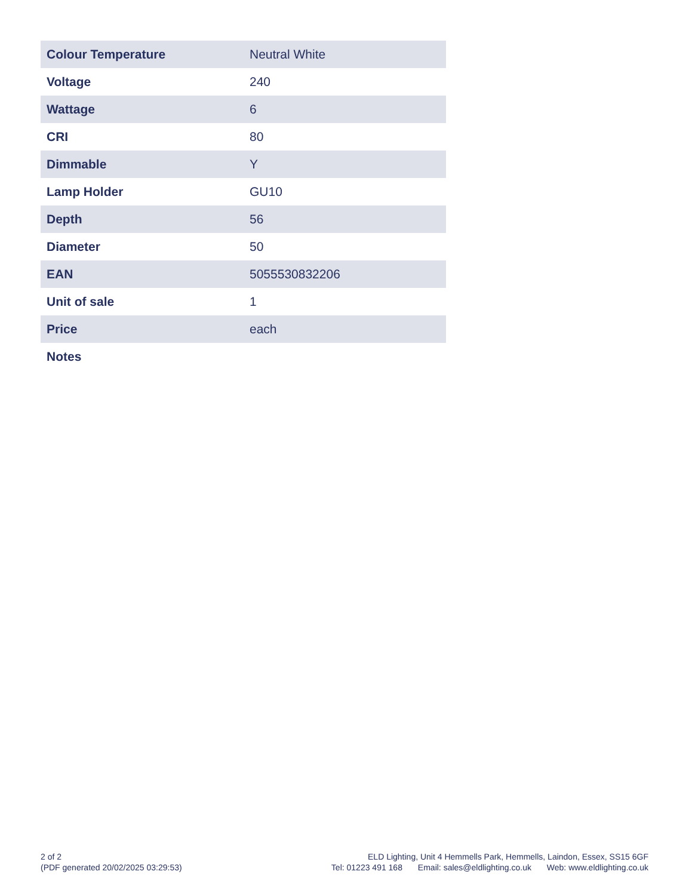| Colour Temperature | Neutral White |
| Voltage | 240 |
| Wattage | 6 |
| CRI | 80 |
| Dimmable | Y |
| Lamp Holder | GU10 |
| Depth | 56 |
| Diameter | 50 |
| EAN | 5055530832206 |
| Unit of sale | 1 |
| Price | each |
| Notes | |
2 of 2
(PDF generated 20/02/2025 03:29:53)
ELD Lighting, Unit 4 Hemmells Park, Hemmells, Laindon, Essex, SS15 6GF
Tel: 01223 491 168 Email: sales@eldlighting.co.uk Web: www.eldlighting.co.uk